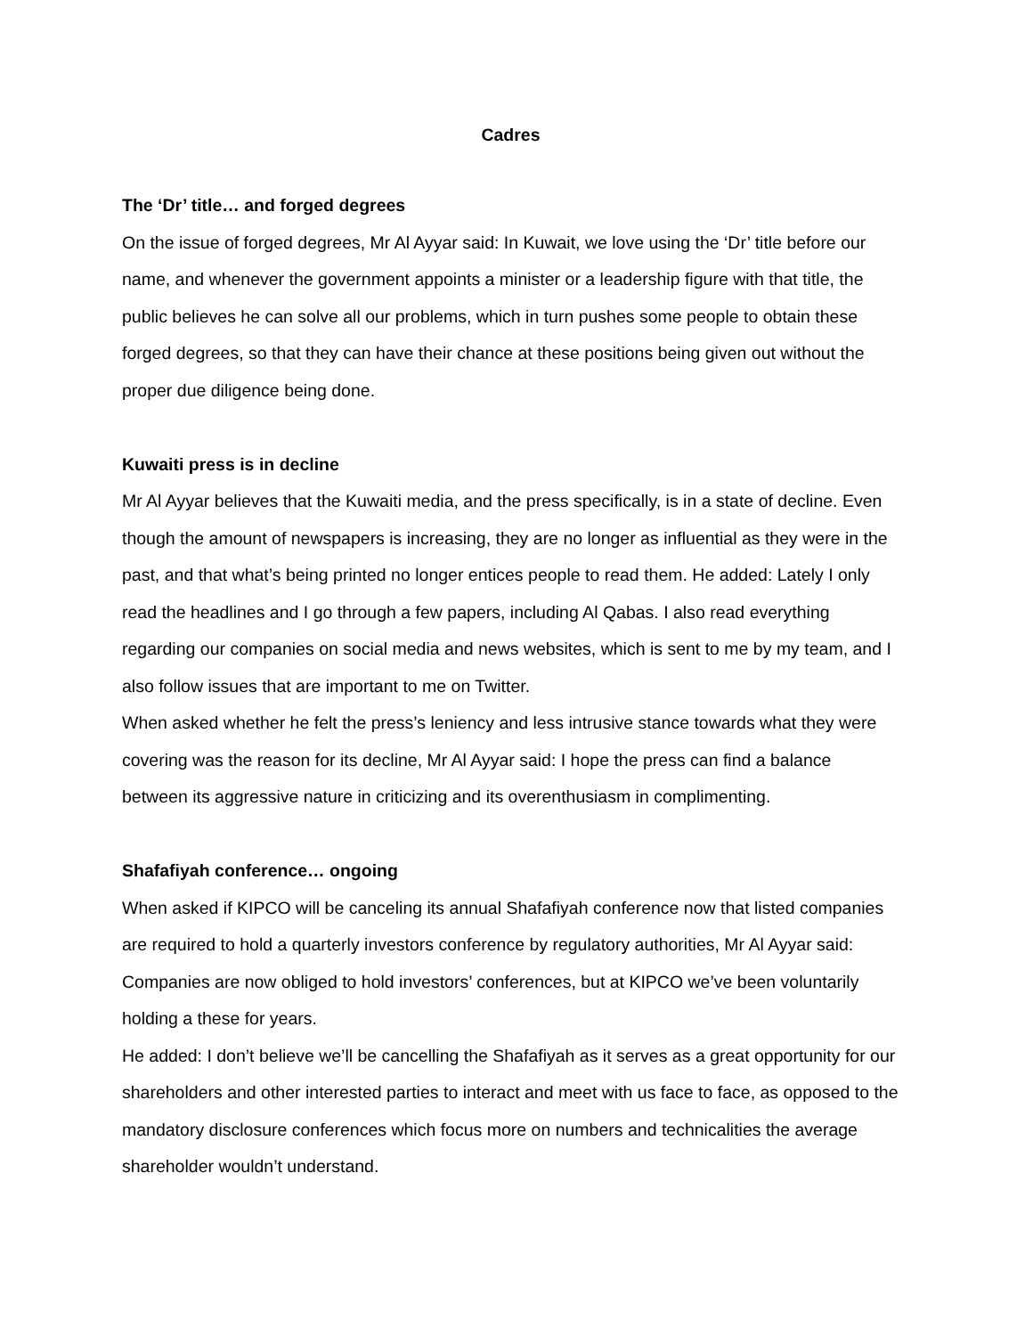Cadres
The ‘Dr’ title… and forged degrees
On the issue of forged degrees, Mr Al Ayyar said: In Kuwait, we love using the ‘Dr’ title before our name, and whenever the government appoints a minister or a leadership figure with that title, the public believes he can solve all our problems, which in turn pushes some people to obtain these forged degrees, so that they can have their chance at these positions being given out without the proper due diligence being done.
Kuwaiti press is in decline
Mr Al Ayyar believes that the Kuwaiti media, and the press specifically, is in a state of decline. Even though the amount of newspapers is increasing, they are no longer as influential as they were in the past, and that what’s being printed no longer entices people to read them. He added: Lately I only read the headlines and I go through a few papers, including Al Qabas. I also read everything regarding our companies on social media and news websites, which is sent to me by my team, and I also follow issues that are important to me on Twitter.
When asked whether he felt the press’s leniency and less intrusive stance towards what they were covering was the reason for its decline, Mr Al Ayyar said: I hope the press can find a balance between its aggressive nature in criticizing and its overenthusiasm in complimenting.
Shafafiyah conference… ongoing
When asked if KIPCO will be canceling its annual Shafafiyah conference now that listed companies are required to hold a quarterly investors conference by regulatory authorities, Mr Al Ayyar said: Companies are now obliged to hold investors’ conferences, but at KIPCO we’ve been voluntarily holding a these for years.
He added: I don’t believe we’ll be cancelling the Shafafiyah as it serves as a great opportunity for our shareholders and other interested parties to interact and meet with us face to face, as opposed to the mandatory disclosure conferences which focus more on numbers and technicalities the average shareholder wouldn’t understand.